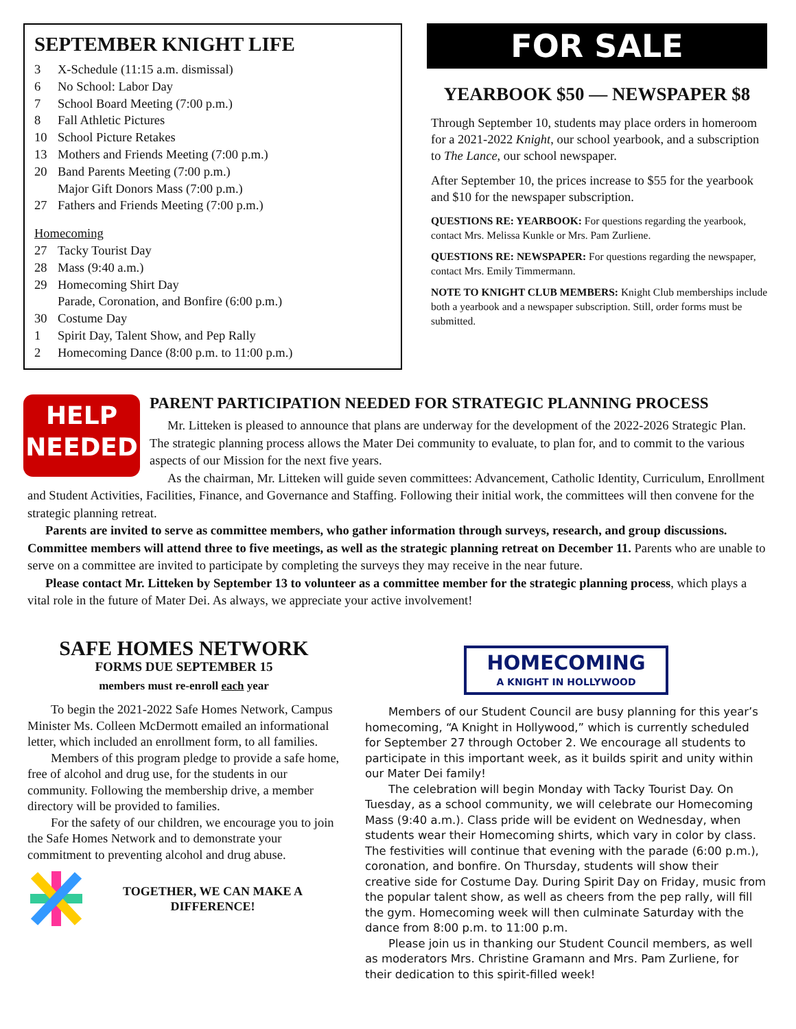SEPTEMBER KNIGHT LIFE
3 X-Schedule (11:15 a.m. dismissal)
6 No School: Labor Day
7 School Board Meeting (7:00 p.m.)
8 Fall Athletic Pictures
10 School Picture Retakes
13 Mothers and Friends Meeting (7:00 p.m.)
20 Band Parents Meeting (7:00 p.m.)
Major Gift Donors Mass (7:00 p.m.)
27 Fathers and Friends Meeting (7:00 p.m.)
Homecoming
27 Tacky Tourist Day
28 Mass (9:40 a.m.)
29 Homecoming Shirt Day
Parade, Coronation, and Bonfire (6:00 p.m.)
30 Costume Day
1 Spirit Day, Talent Show, and Pep Rally
2 Homecoming Dance (8:00 p.m. to 11:00 p.m.)
FOR SALE
YEARBOOK $50 — NEWSPAPER $8
Through September 10, students may place orders in homeroom for a 2021-2022 Knight, our school yearbook, and a subscription to The Lance, our school newspaper.
After September 10, the prices increase to $55 for the yearbook and $10 for the newspaper subscription.
QUESTIONS RE: YEARBOOK: For questions regarding the yearbook, contact Mrs. Melissa Kunkle or Mrs. Pam Zurliene.
QUESTIONS RE: NEWSPAPER: For questions regarding the newspaper, contact Mrs. Emily Timmermann.
NOTE TO KNIGHT CLUB MEMBERS: Knight Club memberships include both a yearbook and a newspaper subscription. Still, order forms must be submitted.
HELP
NEEDED
PARENT PARTICIPATION NEEDED FOR STRATEGIC PLANNING PROCESS
Mr. Litteken is pleased to announce that plans are underway for the development of the 2022-2026 Strategic Plan. The strategic planning process allows the Mater Dei community to evaluate, to plan for, and to commit to the various aspects of our Mission for the next five years.
As the chairman, Mr. Litteken will guide seven committees: Advancement, Catholic Identity, Curriculum, Enrollment and Student Activities, Facilities, Finance, and Governance and Staffing. Following their initial work, the committees will then convene for the strategic planning retreat.
Parents are invited to serve as committee members, who gather information through surveys, research, and group discussions. Committee members will attend three to five meetings, as well as the strategic planning retreat on December 11. Parents who are unable to serve on a committee are invited to participate by completing the surveys they may receive in the near future.
Please contact Mr. Litteken by September 13 to volunteer as a committee member for the strategic planning process, which plays a vital role in the future of Mater Dei. As always, we appreciate your active involvement!
SAFE HOMES NETWORK
FORMS DUE SEPTEMBER 15
members must re-enroll each year
To begin the 2021-2022 Safe Homes Network, Campus Minister Ms. Colleen McDermott emailed an informational letter, which included an enrollment form, to all families.
Members of this program pledge to provide a safe home, free of alcohol and drug use, for the students in our community. Following the membership drive, a member directory will be provided to families.
For the safety of our children, we encourage you to join the Safe Homes Network and to demonstrate your commitment to preventing alcohol and drug abuse.
TOGETHER, WE CAN MAKE A DIFFERENCE!
HOMECOMING
A KNIGHT IN HOLLYWOOD
Members of our Student Council are busy planning for this year’s homecoming, “A Knight in Hollywood,” which is currently scheduled for September 27 through October 2. We encourage all students to participate in this important week, as it builds spirit and unity within our Mater Dei family!
The celebration will begin Monday with Tacky Tourist Day. On Tuesday, as a school community, we will celebrate our Homecoming Mass (9:40 a.m.). Class pride will be evident on Wednesday, when students wear their Homecoming shirts, which vary in color by class. The festivities will continue that evening with the parade (6:00 p.m.), coronation, and bonfire. On Thursday, students will show their creative side for Costume Day. During Spirit Day on Friday, music from the popular talent show, as well as cheers from the pep rally, will fill the gym. Homecoming week will then culminate Saturday with the dance from 8:00 p.m. to 11:00 p.m.
Please join us in thanking our Student Council members, as well as moderators Mrs. Christine Gramann and Mrs. Pam Zurliene, for their dedication to this spirit-filled week!